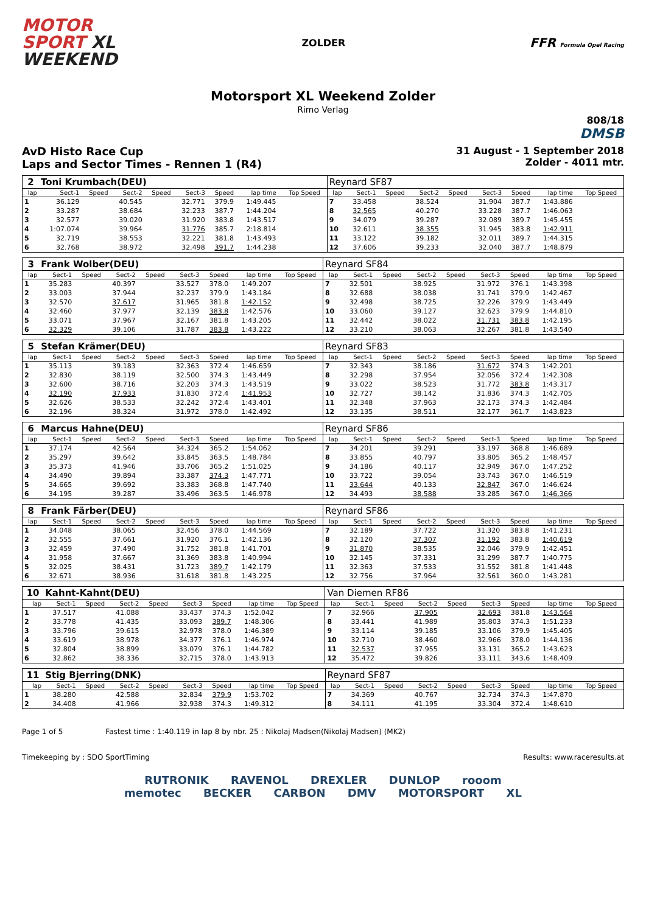MOTOR
SPORT XL
WEEKEND
ZOLDER
FFR Formula Opel Racing
Motorsport XL Weekend Zolder
Rimo Verlag
808/18
DMSB
AvD Histo Race Cup
Laps and Sector Times - Rennen 1 (R4)
31 August - 1 September 2018
Zolder - 4011 mtr.
| 2 | Toni Krumbach(DEU) | | | | | | | | | Reynard SF87 | | | | | | | | | |
| lap | Sect-1 | Speed | Sect-2 | Speed | Sect-3 | Speed | lap time | Top Speed | | lap | Sect-1 | Speed | Sect-2 | Speed | Sect-3 | Speed | lap time | Top Speed | |
| 1 | 36.129 | | 40.545 | | 32.771 | 379.9 | 1:49.445 | | | 7 | 33.458 | | 38.524 | | 31.904 | 387.7 | 1:43.886 | | |
| 2 | 33.287 | | 38.684 | | 32.233 | 387.7 | 1:44.204 | | | 8 | 32.565 | | 40.270 | | 33.228 | 387.7 | 1:46.063 | | |
| 3 | 32.577 | | 39.020 | | 31.920 | 383.8 | 1:43.517 | | | 9 | 34.079 | | 39.287 | | 32.089 | 389.7 | 1:45.455 | | |
| 4 | 1:07.074 | | 39.964 | | 31.776 | 385.7 | 2:18.814 | | | 10 | 32.611 | | 38.355 | | 31.945 | 383.8 | 1:42.911 | | |
| 5 | 32.719 | | 38.553 | | 32.221 | 381.8 | 1:43.493 | | | 11 | 33.122 | | 39.182 | | 32.011 | 389.7 | 1:44.315 | | |
| 6 | 32.768 | | 38.972 | | 32.498 | 391.7 | 1:44.238 | | | 12 | 37.606 | | 39.233 | | 32.040 | 387.7 | 1:48.879 | | |
| 3 | Frank Wolber(DEU) | | | | | | | | | Reynard SF84 | | | | | | | | | |
| lap | Sect-1 | Speed | Sect-2 | Speed | Sect-3 | Speed | lap time | Top Speed | | lap | Sect-1 | Speed | Sect-2 | Speed | Sect-3 | Speed | lap time | Top Speed | |
| 1 | 35.283 | | 40.397 | | 33.527 | 378.0 | 1:49.207 | | | 7 | 32.501 | | 38.925 | | 31.972 | 376.1 | 1:43.398 | | |
| 2 | 33.003 | | 37.944 | | 32.237 | 379.9 | 1:43.184 | | | 8 | 32.688 | | 38.038 | | 31.741 | 379.9 | 1:42.467 | | |
| 3 | 32.570 | | 37.617 | | 31.965 | 381.8 | 1:42.152 | | | 9 | 32.498 | | 38.725 | | 32.226 | 379.9 | 1:43.449 | | |
| 4 | 32.460 | | 37.977 | | 32.139 | 383.8 | 1:42.576 | | | 10 | 33.060 | | 39.127 | | 32.623 | 379.9 | 1:44.810 | | |
| 5 | 33.071 | | 37.967 | | 32.167 | 381.8 | 1:43.205 | | | 11 | 32.442 | | 38.022 | | 31.731 | 383.8 | 1:42.195 | | |
| 6 | 32.329 | | 39.106 | | 31.787 | 383.8 | 1:43.222 | | | 12 | 33.210 | | 38.063 | | 32.267 | 381.8 | 1:43.540 | | |
| 5 | Stefan Krämer(DEU) | | | | | | | | | Reynard SF83 | | | | | | | | | |
| lap | Sect-1 | Speed | Sect-2 | Speed | Sect-3 | Speed | lap time | Top Speed | | lap | Sect-1 | Speed | Sect-2 | Speed | Sect-3 | Speed | lap time | Top Speed | |
| 1 | 35.113 | | 39.183 | | 32.363 | 372.4 | 1:46.659 | | | 7 | 32.343 | | 38.186 | | 31.672 | 374.3 | 1:42.201 | | |
| 2 | 32.830 | | 38.119 | | 32.500 | 374.3 | 1:43.449 | | | 8 | 32.298 | | 37.954 | | 32.056 | 372.4 | 1:42.308 | | |
| 3 | 32.600 | | 38.716 | | 32.203 | 374.3 | 1:43.519 | | | 9 | 33.022 | | 38.523 | | 31.772 | 383.8 | 1:43.317 | | |
| 4 | 32.190 | | 37.933 | | 31.830 | 372.4 | 1:41.953 | | | 10 | 32.727 | | 38.142 | | 31.836 | 374.3 | 1:42.705 | | |
| 5 | 32.626 | | 38.533 | | 32.242 | 372.4 | 1:43.401 | | | 11 | 32.348 | | 37.963 | | 32.173 | 374.3 | 1:42.484 | | |
| 6 | 32.196 | | 38.324 | | 31.972 | 378.0 | 1:42.492 | | | 12 | 33.135 | | 38.511 | | 32.177 | 361.7 | 1:43.823 | | |
| 6 | Marcus Hahne(DEU) | | | | | | | | | Reynard SF86 | | | | | | | | | |
| lap | Sect-1 | Speed | Sect-2 | Speed | Sect-3 | Speed | lap time | Top Speed | | lap | Sect-1 | Speed | Sect-2 | Speed | Sect-3 | Speed | lap time | Top Speed | |
| 1 | 37.174 | | 42.564 | | 34.324 | 365.2 | 1:54.062 | | | 7 | 34.201 | | 39.291 | | 33.197 | 368.8 | 1:46.689 | | |
| 2 | 35.297 | | 39.642 | | 33.845 | 363.5 | 1:48.784 | | | 8 | 33.855 | | 40.797 | | 33.805 | 365.2 | 1:48.457 | | |
| 3 | 35.373 | | 41.946 | | 33.706 | 365.2 | 1:51.025 | | | 9 | 34.186 | | 40.117 | | 32.949 | 367.0 | 1:47.252 | | |
| 4 | 34.490 | | 39.894 | | 33.387 | 374.3 | 1:47.771 | | | 10 | 33.722 | | 39.054 | | 33.743 | 367.0 | 1:46.519 | | |
| 5 | 34.665 | | 39.692 | | 33.383 | 368.8 | 1:47.740 | | | 11 | 33.644 | | 40.133 | | 32.847 | 367.0 | 1:46.624 | | |
| 6 | 34.195 | | 39.287 | | 33.496 | 363.5 | 1:46.978 | | | 12 | 34.493 | | 38.588 | | 33.285 | 367.0 | 1:46.366 | | |
| 8 | Frank Färber(DEU) | | | | | | | | | Reynard SF86 | | | | | | | | | |
| lap | Sect-1 | Speed | Sect-2 | Speed | Sect-3 | Speed | lap time | Top Speed | | lap | Sect-1 | Speed | Sect-2 | Speed | Sect-3 | Speed | lap time | Top Speed | |
| 1 | 34.048 | | 38.065 | | 32.456 | 378.0 | 1:44.569 | | | 7 | 32.189 | | 37.722 | | 31.320 | 383.8 | 1:41.231 | | |
| 2 | 32.555 | | 37.661 | | 31.920 | 376.1 | 1:42.136 | | | 8 | 32.120 | | 37.307 | | 31.192 | 383.8 | 1:40.619 | | |
| 3 | 32.459 | | 37.490 | | 31.752 | 381.8 | 1:41.701 | | | 9 | 31.870 | | 38.535 | | 32.046 | 379.9 | 1:42.451 | | |
| 4 | 31.958 | | 37.667 | | 31.369 | 383.8 | 1:40.994 | | | 10 | 32.145 | | 37.331 | | 31.299 | 387.7 | 1:40.775 | | |
| 5 | 32.025 | | 38.431 | | 31.723 | 389.7 | 1:42.179 | | | 11 | 32.363 | | 37.533 | | 31.552 | 381.8 | 1:41.448 | | |
| 6 | 32.671 | | 38.936 | | 31.618 | 381.8 | 1:43.225 | | | 12 | 32.756 | | 37.964 | | 32.561 | 360.0 | 1:43.281 | | |
| 10 | Kahnt-Kahnt(DEU) | | | | | | | | | Van Diemen RF86 | | | | | | | | | |
| lap | Sect-1 | Speed | Sect-2 | Speed | Sect-3 | Speed | lap time | Top Speed | | lap | Sect-1 | Speed | Sect-2 | Speed | Sect-3 | Speed | lap time | Top Speed | |
| 1 | 37.517 | | 41.088 | | 33.437 | 374.3 | 1:52.042 | | | 7 | 32.966 | | 37.905 | | 32.693 | 381.8 | 1:43.564 | | |
| 2 | 33.778 | | 41.435 | | 33.093 | 389.7 | 1:48.306 | | | 8 | 33.441 | | 41.989 | | 35.803 | 374.3 | 1:51.233 | | |
| 3 | 33.796 | | 39.615 | | 32.978 | 378.0 | 1:46.389 | | | 9 | 33.114 | | 39.185 | | 33.106 | 379.9 | 1:45.405 | | |
| 4 | 33.619 | | 38.978 | | 34.377 | 376.1 | 1:46.974 | | | 10 | 32.710 | | 38.460 | | 32.966 | 378.0 | 1:44.136 | | |
| 5 | 32.804 | | 38.899 | | 33.079 | 376.1 | 1:44.782 | | | 11 | 32.537 | | 37.955 | | 33.131 | 365.2 | 1:43.623 | | |
| 6 | 32.862 | | 38.336 | | 32.715 | 378.0 | 1:43.913 | | | 12 | 35.472 | | 39.826 | | 33.111 | 343.6 | 1:48.409 | | |
| 11 | Stig Bjerring(DNK) | | | | | | | | | Reynard SF87 | | | | | | | | | |
| lap | Sect-1 | Speed | Sect-2 | Speed | Sect-3 | Speed | lap time | Top Speed | | lap | Sect-1 | Speed | Sect-2 | Speed | Sect-3 | Speed | lap time | Top Speed | |
| 1 | 38.280 | | 42.588 | | 32.834 | 379.9 | 1:53.702 | | | 7 | 34.369 | | 40.767 | | 32.734 | 374.3 | 1:47.870 | | |
| 2 | 34.408 | | 41.966 | | 32.938 | 374.3 | 1:49.312 | | | 8 | 34.111 | | 41.195 | | 33.304 | 372.4 | 1:48.610 | | |
Page 1 of 5 Fastest time : 1:40.119 in lap 8 by nbr. 25 : Nikolaj Madsen(Nikolaj Madsen) (MK2)
Timekeeping by : SDO SportTiming Results: www.raceresults.at
RUTRONIK RAVENOL DREXLER DUNLOP rooom
memotec BECKER CARBON DMV MOTORSPORT XL